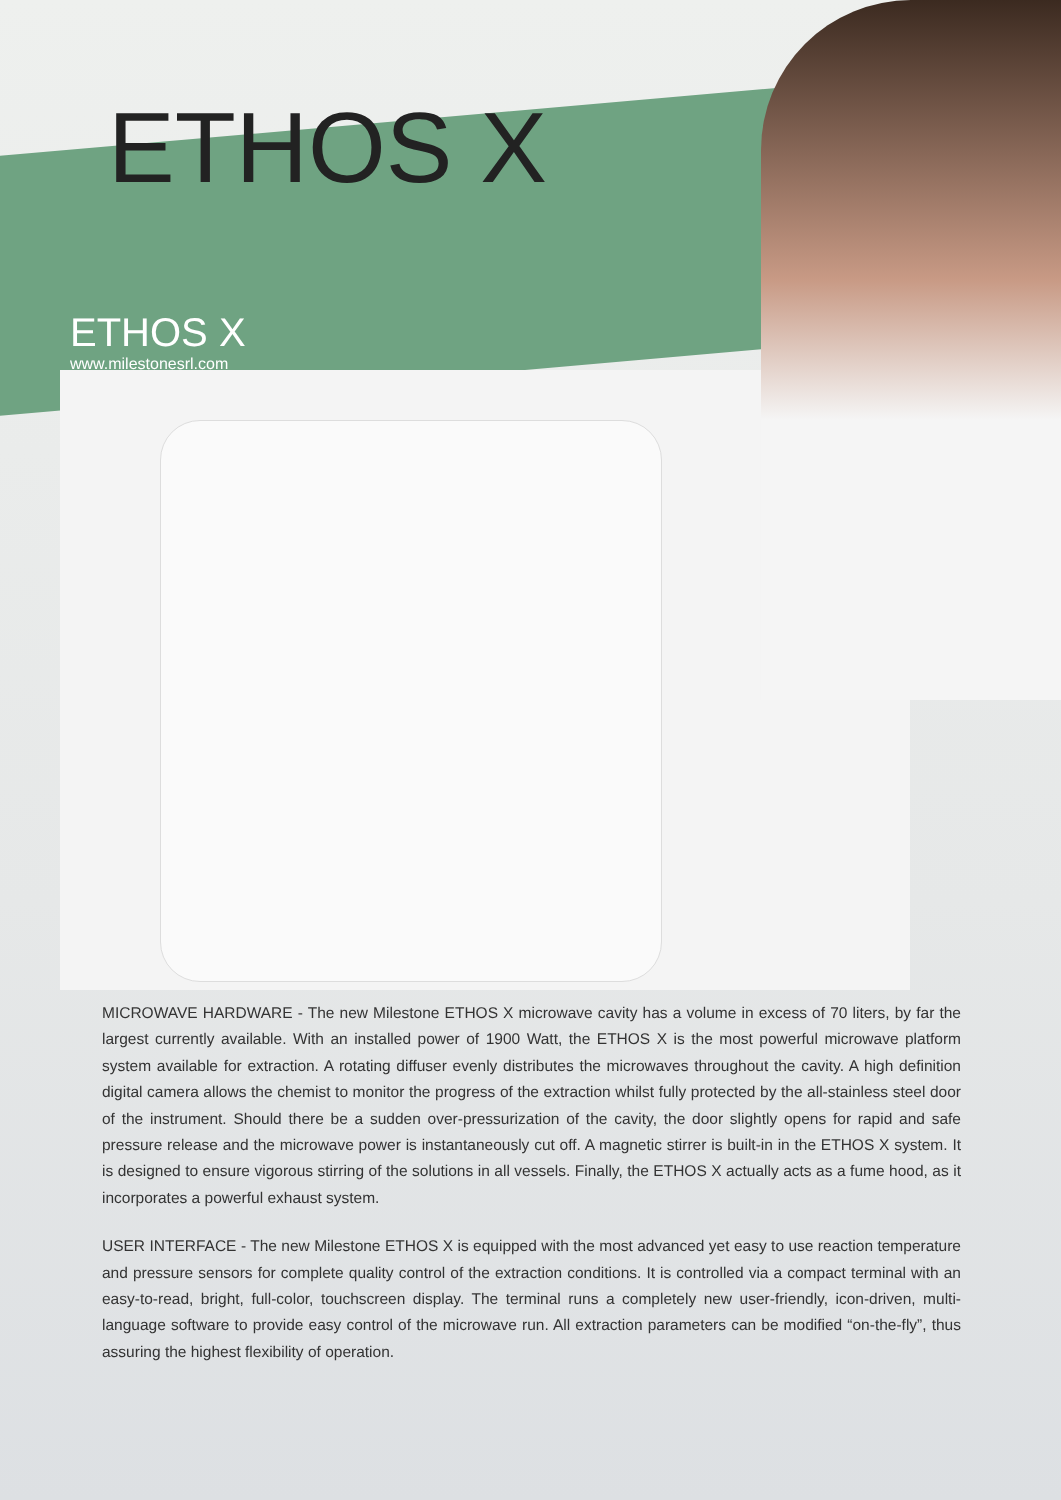ETHOS X
ETHOS X
www.milestonesrl.com
MICROWAVE HARDWARE - The new Milestone ETHOS X microwave cavity has a volume in excess of 70 liters, by far the largest currently available. With an installed power of 1900 Watt, the ETHOS X is the most powerful microwave platform system available for extraction. A rotating diffuser evenly distributes the microwaves throughout the cavity. A high definition digital camera allows the chemist to monitor the progress of the extraction whilst fully protected by the all-stainless steel door of the instrument. Should there be a sudden over-pressurization of the cavity, the door slightly opens for rapid and safe pressure release and the microwave power is instantaneously cut off. A magnetic stirrer is built-in in the ETHOS X system. It is designed to ensure vigorous stirring of the solutions in all vessels. Finally, the ETHOS X actually acts as a fume hood, as it incorporates a powerful exhaust system.
USER INTERFACE - The new Milestone ETHOS X is equipped with the most advanced yet easy to use reaction temperature and pressure sensors for complete quality control of the extraction conditions. It is controlled via a compact terminal with an easy-to-read, bright, full-color, touchscreen display. The terminal runs a completely new user-friendly, icon-driven, multi-language software to provide easy control of the microwave run. All extraction parameters can be modified “on-the-fly”, thus assuring the highest flexibility of operation.